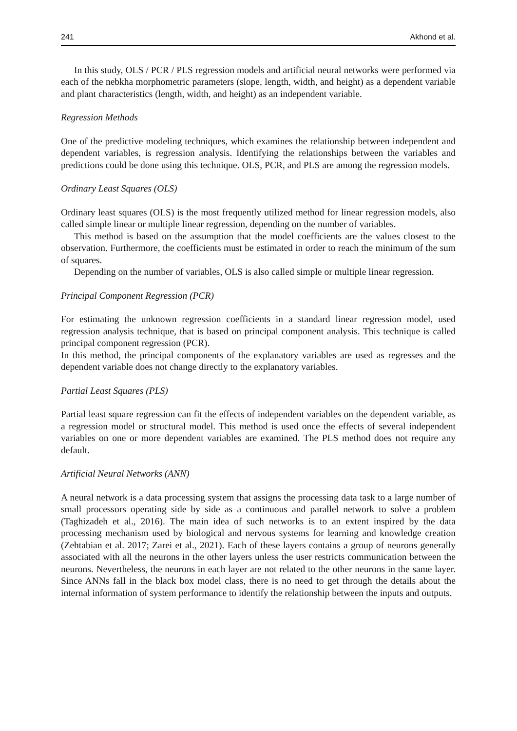241 Akhond et al.
In this study, OLS / PCR / PLS regression models and artificial neural networks were performed via each of the nebkha morphometric parameters (slope, length, width, and height) as a dependent variable and plant characteristics (length, width, and height) as an independent variable.
Regression Methods
One of the predictive modeling techniques, which examines the relationship between independent and dependent variables, is regression analysis. Identifying the relationships between the variables and predictions could be done using this technique. OLS, PCR, and PLS are among the regression models.
Ordinary Least Squares (OLS)
Ordinary least squares (OLS) is the most frequently utilized method for linear regression models, also called simple linear or multiple linear regression, depending on the number of variables.
This method is based on the assumption that the model coefficients are the values closest to the observation. Furthermore, the coefficients must be estimated in order to reach the minimum of the sum of squares.
Depending on the number of variables, OLS is also called simple or multiple linear regression.
Principal Component Regression (PCR)
For estimating the unknown regression coefficients in a standard linear regression model, used regression analysis technique, that is based on principal component analysis. This technique is called principal component regression (PCR).
In this method, the principal components of the explanatory variables are used as regresses and the dependent variable does not change directly to the explanatory variables.
Partial Least Squares (PLS)
Partial least square regression can fit the effects of independent variables on the dependent variable, as a regression model or structural model. This method is used once the effects of several independent variables on one or more dependent variables are examined. The PLS method does not require any default.
Artificial Neural Networks (ANN)
A neural network is a data processing system that assigns the processing data task to a large number of small processors operating side by side as a continuous and parallel network to solve a problem (Taghizadeh et al., 2016). The main idea of such networks is to an extent inspired by the data processing mechanism used by biological and nervous systems for learning and knowledge creation (Zehtabian et al. 2017; Zarei et al., 2021). Each of these layers contains a group of neurons generally associated with all the neurons in the other layers unless the user restricts communication between the neurons. Nevertheless, the neurons in each layer are not related to the other neurons in the same layer. Since ANNs fall in the black box model class, there is no need to get through the details about the internal information of system performance to identify the relationship between the inputs and outputs.